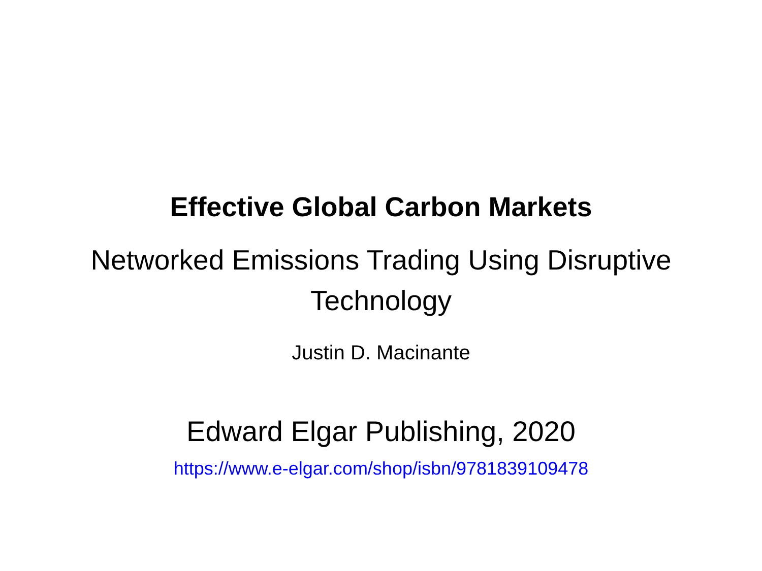Effective Global Carbon Markets
Networked Emissions Trading Using Disruptive
Technology
Justin D. Macinante
Edward Elgar Publishing, 2020
https://www.e-elgar.com/shop/isbn/9781839109478